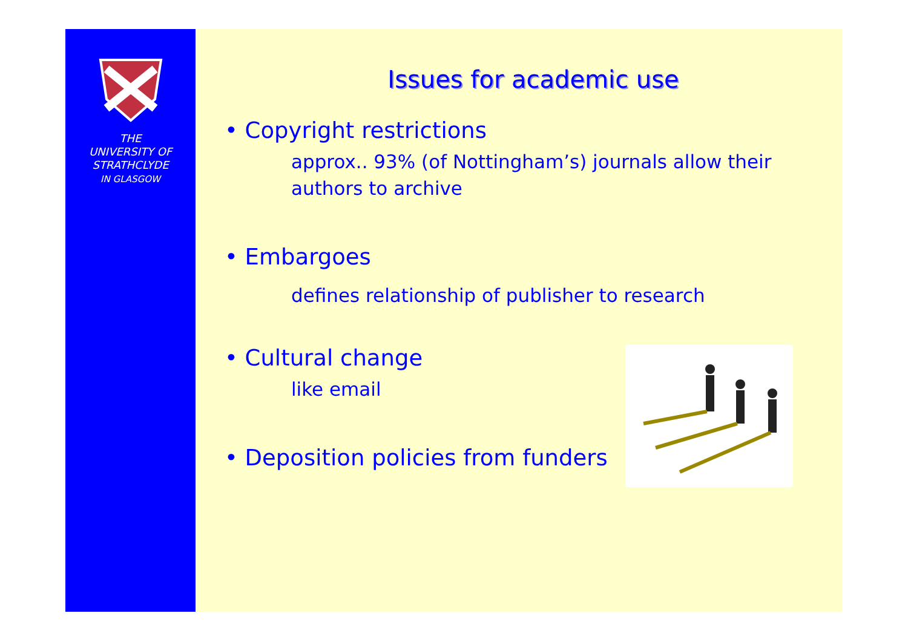THE
UNIVERSITY OF
STRATHCLYDE
IN GLASGOW
Issues for academic use
• Copyright restrictions
approx.. 93% (of Nottingham’s) journals allow their authors to archive
• Embargoes
defines relationship of publisher to research
• Cultural change
like email
• Deposition policies from funders